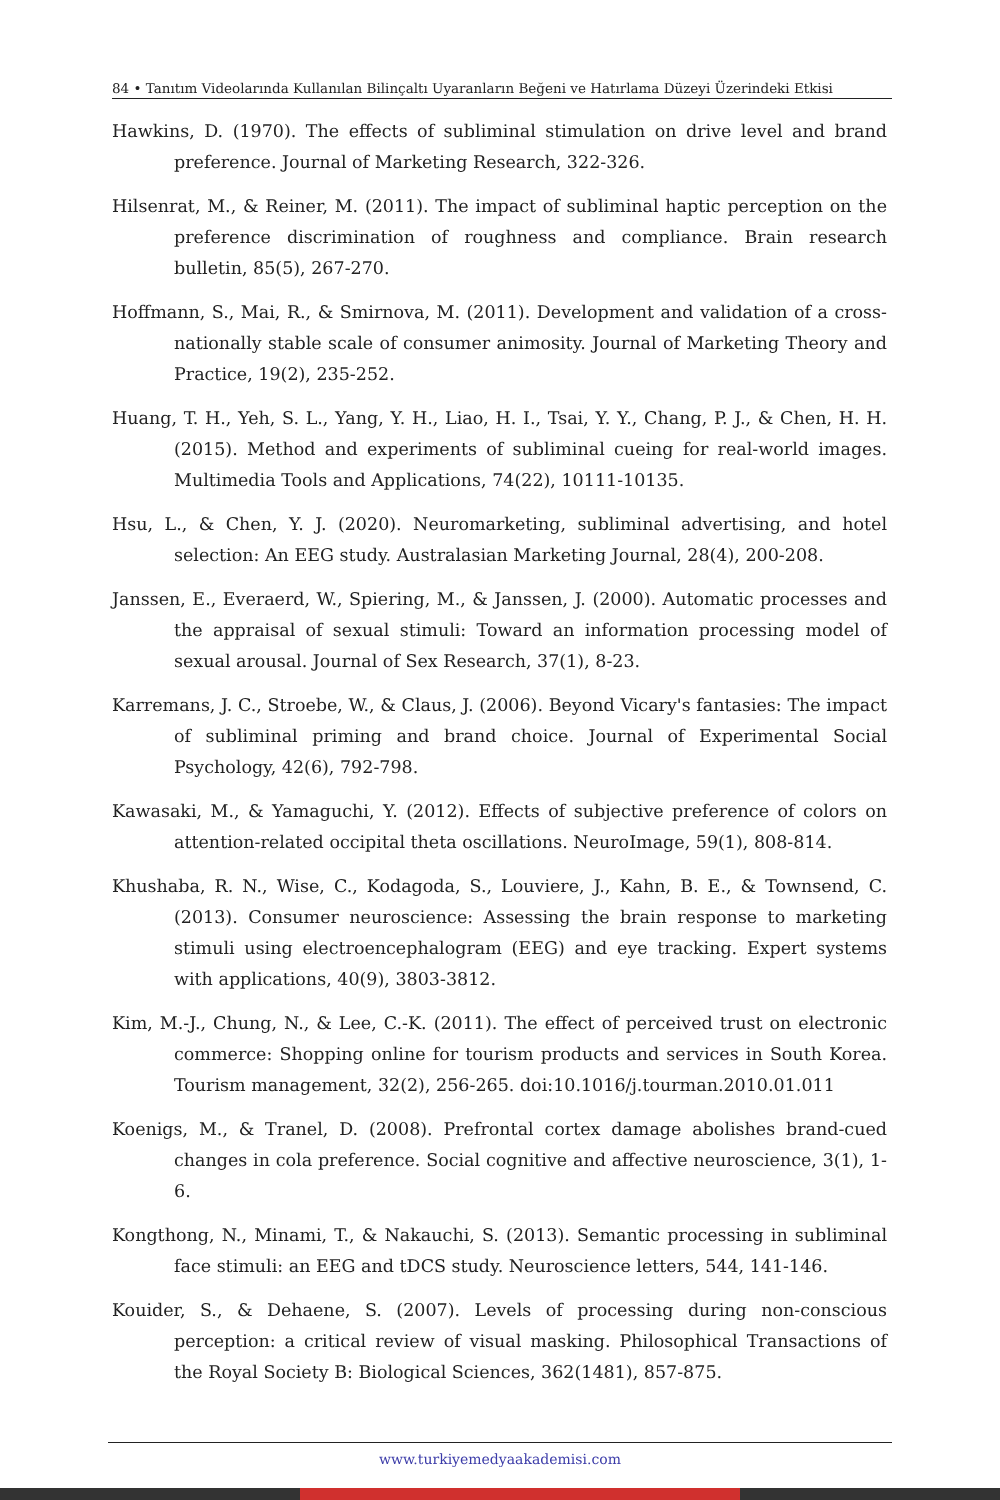84 • Tanıtım Videolarında Kullanılan Bilinçaltı Uyaranların Beğeni ve Hatırlama Düzeyi Üzerindeki Etkisi
Hawkins, D. (1970). The effects of subliminal stimulation on drive level and brand preference. Journal of Marketing Research, 322-326.
Hilsenrat, M., & Reiner, M. (2011). The impact of subliminal haptic perception on the preference discrimination of roughness and compliance. Brain research bulletin, 85(5), 267-270.
Hoffmann, S., Mai, R., & Smirnova, M. (2011). Development and validation of a cross-nationally stable scale of consumer animosity. Journal of Marketing Theory and Practice, 19(2), 235-252.
Huang, T. H., Yeh, S. L., Yang, Y. H., Liao, H. I., Tsai, Y. Y., Chang, P. J., & Chen, H. H. (2015). Method and experiments of subliminal cueing for real-world images. Multimedia Tools and Applications, 74(22), 10111-10135.
Hsu, L., & Chen, Y. J. (2020). Neuromarketing, subliminal advertising, and hotel selection: An EEG study. Australasian Marketing Journal, 28(4), 200-208.
Janssen, E., Everaerd, W., Spiering, M., & Janssen, J. (2000). Automatic processes and the appraisal of sexual stimuli: Toward an information processing model of sexual arousal. Journal of Sex Research, 37(1), 8-23.
Karremans, J. C., Stroebe, W., & Claus, J. (2006). Beyond Vicary's fantasies: The impact of subliminal priming and brand choice. Journal of Experimental Social Psychology, 42(6), 792-798.
Kawasaki, M., & Yamaguchi, Y. (2012). Effects of subjective preference of colors on attention-related occipital theta oscillations. NeuroImage, 59(1), 808-814.
Khushaba, R. N., Wise, C., Kodagoda, S., Louviere, J., Kahn, B. E., & Townsend, C. (2013). Consumer neuroscience: Assessing the brain response to marketing stimuli using electroencephalogram (EEG) and eye tracking. Expert systems with applications, 40(9), 3803-3812.
Kim, M.-J., Chung, N., & Lee, C.-K. (2011). The effect of perceived trust on electronic commerce: Shopping online for tourism products and services in South Korea. Tourism management, 32(2), 256-265. doi:10.1016/j.tourman.2010.01.011
Koenigs, M., & Tranel, D. (2008). Prefrontal cortex damage abolishes brand-cued changes in cola preference. Social cognitive and affective neuroscience, 3(1), 1-6.
Kongthong, N., Minami, T., & Nakauchi, S. (2013). Semantic processing in subliminal face stimuli: an EEG and tDCS study. Neuroscience letters, 544, 141-146.
Kouider, S., & Dehaene, S. (2007). Levels of processing during non-conscious perception: a critical review of visual masking. Philosophical Transactions of the Royal Society B: Biological Sciences, 362(1481), 857-875.
www.turkiyemedyaakademisi.com